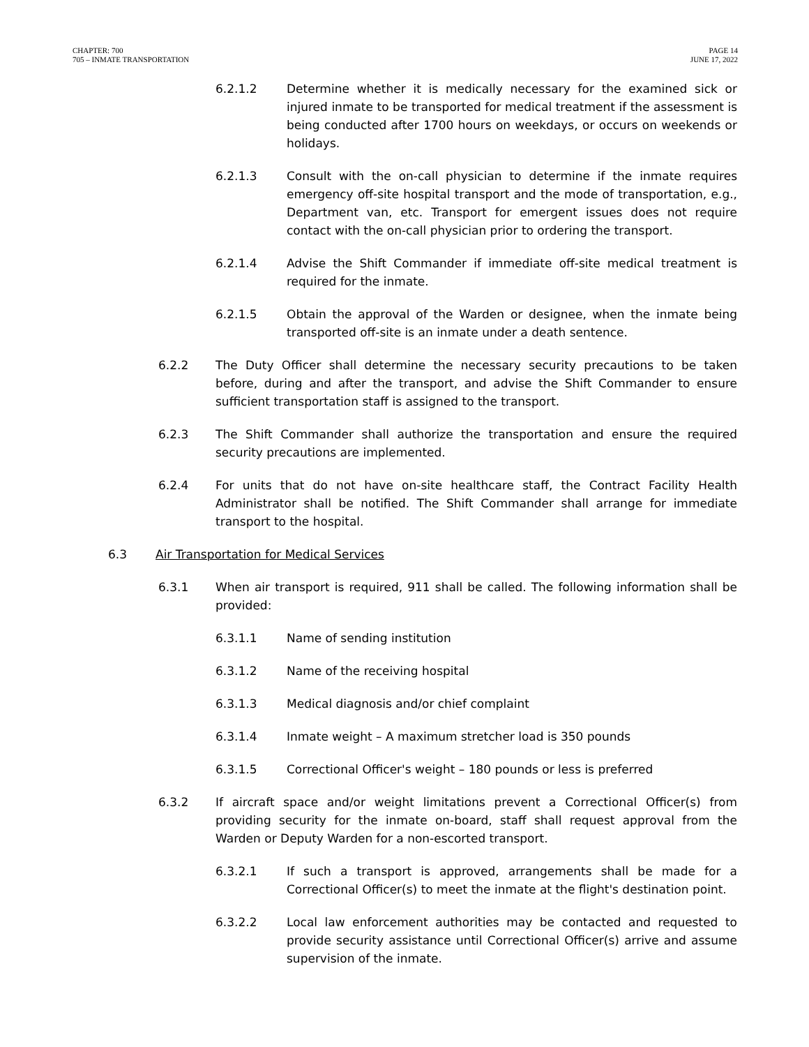CHAPTER: 700
705 – INMATE TRANSPORTATION
PAGE 14
JUNE 17, 2022
6.2.1.2 Determine whether it is medically necessary for the examined sick or injured inmate to be transported for medical treatment if the assessment is being conducted after 1700 hours on weekdays, or occurs on weekends or holidays.
6.2.1.3 Consult with the on-call physician to determine if the inmate requires emergency off-site hospital transport and the mode of transportation, e.g., Department van, etc. Transport for emergent issues does not require contact with the on-call physician prior to ordering the transport.
6.2.1.4 Advise the Shift Commander if immediate off-site medical treatment is required for the inmate.
6.2.1.5 Obtain the approval of the Warden or designee, when the inmate being transported off-site is an inmate under a death sentence.
6.2.2 The Duty Officer shall determine the necessary security precautions to be taken before, during and after the transport, and advise the Shift Commander to ensure sufficient transportation staff is assigned to the transport.
6.2.3 The Shift Commander shall authorize the transportation and ensure the required security precautions are implemented.
6.2.4 For units that do not have on-site healthcare staff, the Contract Facility Health Administrator shall be notified. The Shift Commander shall arrange for immediate transport to the hospital.
6.3 Air Transportation for Medical Services
6.3.1 When air transport is required, 911 shall be called. The following information shall be provided:
6.3.1.1 Name of sending institution
6.3.1.2 Name of the receiving hospital
6.3.1.3 Medical diagnosis and/or chief complaint
6.3.1.4 Inmate weight – A maximum stretcher load is 350 pounds
6.3.1.5 Correctional Officer's weight – 180 pounds or less is preferred
6.3.2 If aircraft space and/or weight limitations prevent a Correctional Officer(s) from providing security for the inmate on-board, staff shall request approval from the Warden or Deputy Warden for a non-escorted transport.
6.3.2.1 If such a transport is approved, arrangements shall be made for a Correctional Officer(s) to meet the inmate at the flight's destination point.
6.3.2.2 Local law enforcement authorities may be contacted and requested to provide security assistance until Correctional Officer(s) arrive and assume supervision of the inmate.